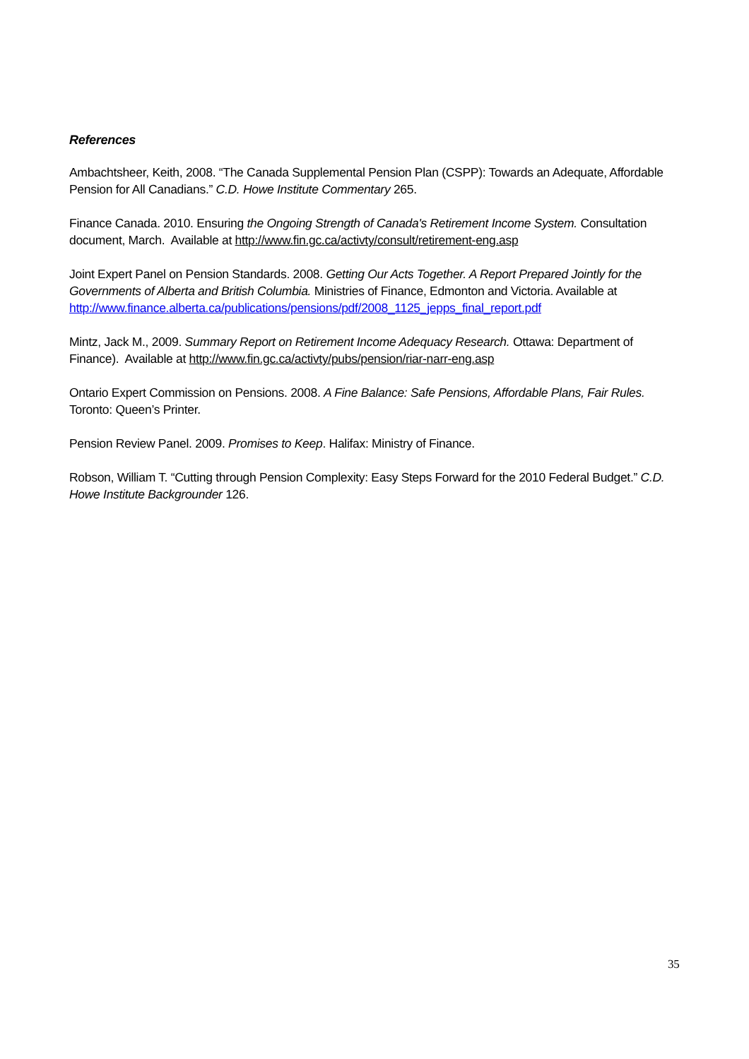References
Ambachtsheer, Keith, 2008. “The Canada Supplemental Pension Plan (CSPP): Towards an Adequate, Affordable Pension for All Canadians.” C.D. Howe Institute Commentary 265.
Finance Canada. 2010. Ensuring the Ongoing Strength of Canada's Retirement Income System. Consultation document, March. Available at http://www.fin.gc.ca/activty/consult/retirement-eng.asp
Joint Expert Panel on Pension Standards. 2008. Getting Our Acts Together. A Report Prepared Jointly for the Governments of Alberta and British Columbia. Ministries of Finance, Edmonton and Victoria. Available at http://www.finance.alberta.ca/publications/pensions/pdf/2008_1125_jepps_final_report.pdf
Mintz, Jack M., 2009. Summary Report on Retirement Income Adequacy Research. Ottawa: Department of Finance). Available at http://www.fin.gc.ca/activty/pubs/pension/riar-narr-eng.asp
Ontario Expert Commission on Pensions. 2008. A Fine Balance: Safe Pensions, Affordable Plans, Fair Rules. Toronto: Queen’s Printer.
Pension Review Panel. 2009. Promises to Keep. Halifax: Ministry of Finance.
Robson, William T. “Cutting through Pension Complexity: Easy Steps Forward for the 2010 Federal Budget.” C.D. Howe Institute Backgrounder 126.
35